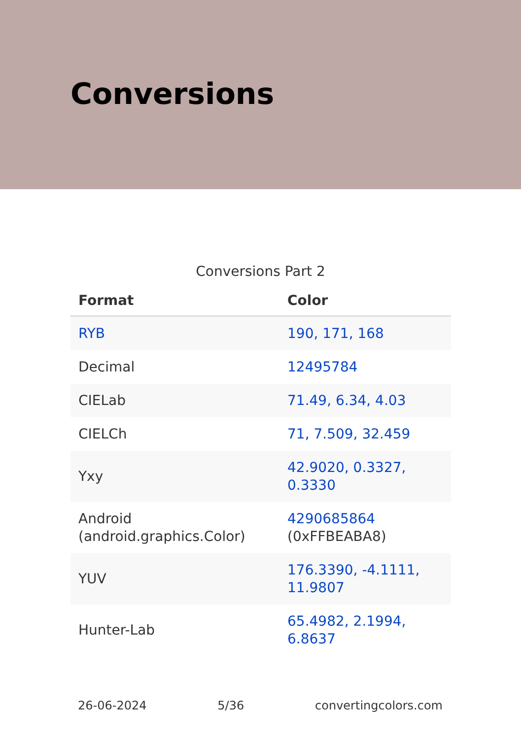Conversions
Conversions Part 2
| Format | Color |
| --- | --- |
| RYB | 190, 171, 168 |
| Decimal | 12495784 |
| CIELab | 71.49, 6.34, 4.03 |
| CIELCh | 71, 7.509, 32.459 |
| Yxy | 42.9020, 0.3327, 0.3330 |
| Android (android.graphics.Color) | 4290685864 (0xFFBEABA8) |
| YUV | 176.3390, -4.1111, 11.9807 |
| Hunter-Lab | 65.4982, 2.1994, 6.8637 |
26-06-2024 5/36 convertingcolors.com